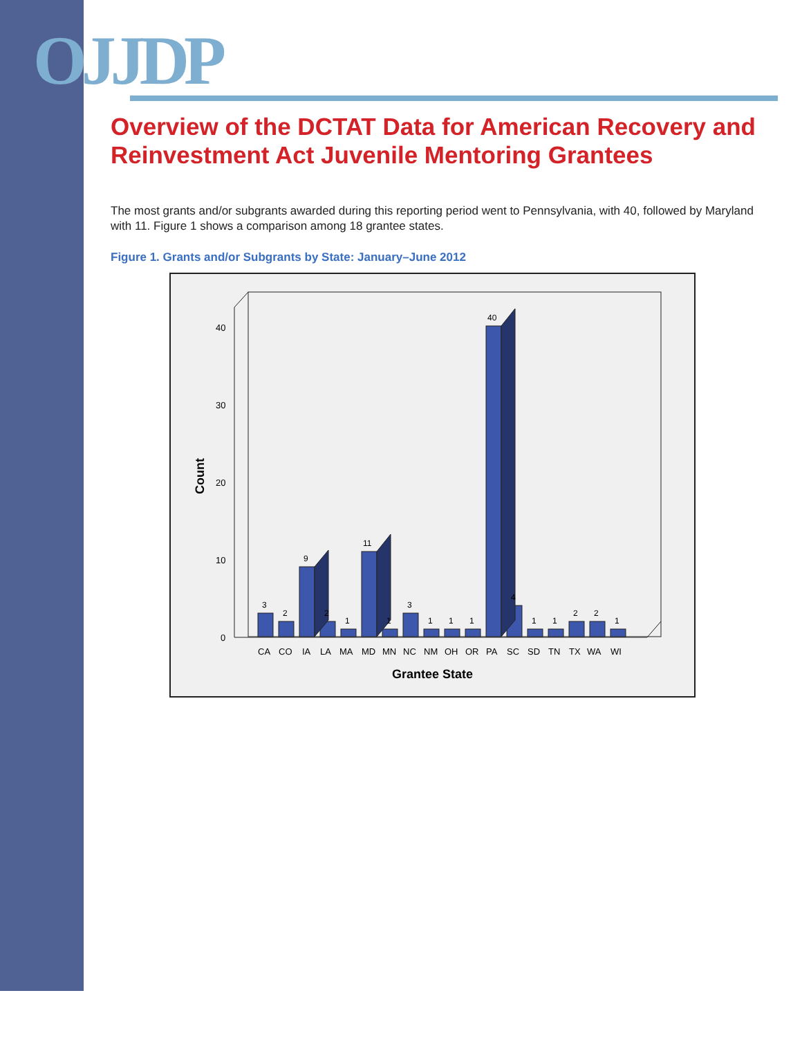OJJDP
Overview of the DCTAT Data for American Recovery and Reinvestment Act Juvenile Mentoring Grantees
The most grants and/or subgrants awarded during this reporting period went to Pennsylvania, with 40, followed by Maryland with 11. Figure 1 shows a comparison among 18 grantee states.
Figure 1. Grants and/or Subgrants by State: January–June 2012
0
10
20
30
40
Count
3
2
9
2
1
11
1
3
1
1
1
40
4
1
1
2
2
1
CA
CO
IA
LA
MA
MD
MN
NC
NM
OH
OR
PA
SC
SD
TN
TX
WA
WI
Grantee State